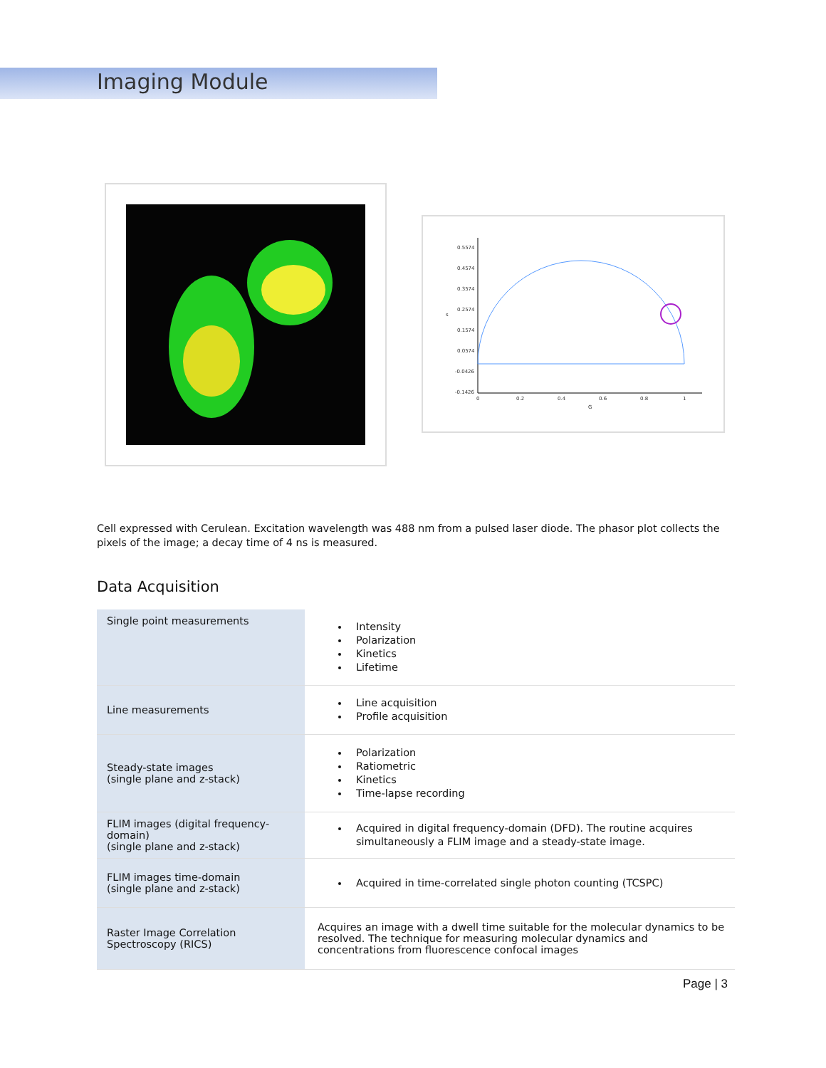Imaging Module
0.5574
0.4574
0.3574
0.2574
0.1574
0.0574
-0.0426
-0.1426
0
0.2
0.4
0.6
0.8
1
G
s
Cell expressed with Cerulean. Excitation wavelength was 488 nm from a pulsed laser diode. The phasor plot collects the pixels of the image; a decay time of 4 ns is measured.
Data Acquisition
| Single point measurements | Intensity Polarization Kinetics Lifetime |
| Line measurements | Line acquisition Profile acquisition |
| Steady-state images (single plane and z-stack) | Polarization Ratiometric Kinetics Time-lapse recording |
| FLIM images (digital frequency-domain) (single plane and z-stack) | Acquired in digital frequency-domain (DFD). The routine acquires simultaneously a FLIM image and a steady-state image. |
| FLIM images time-domain (single plane and z-stack) | Acquired in time-correlated single photon counting (TCSPC) |
| Raster Image Correlation Spectroscopy (RICS) | Acquires an image with a dwell time suitable for the molecular dynamics to be resolved. The technique for measuring molecular dynamics and concentrations from fluorescence confocal images |
Page | 3